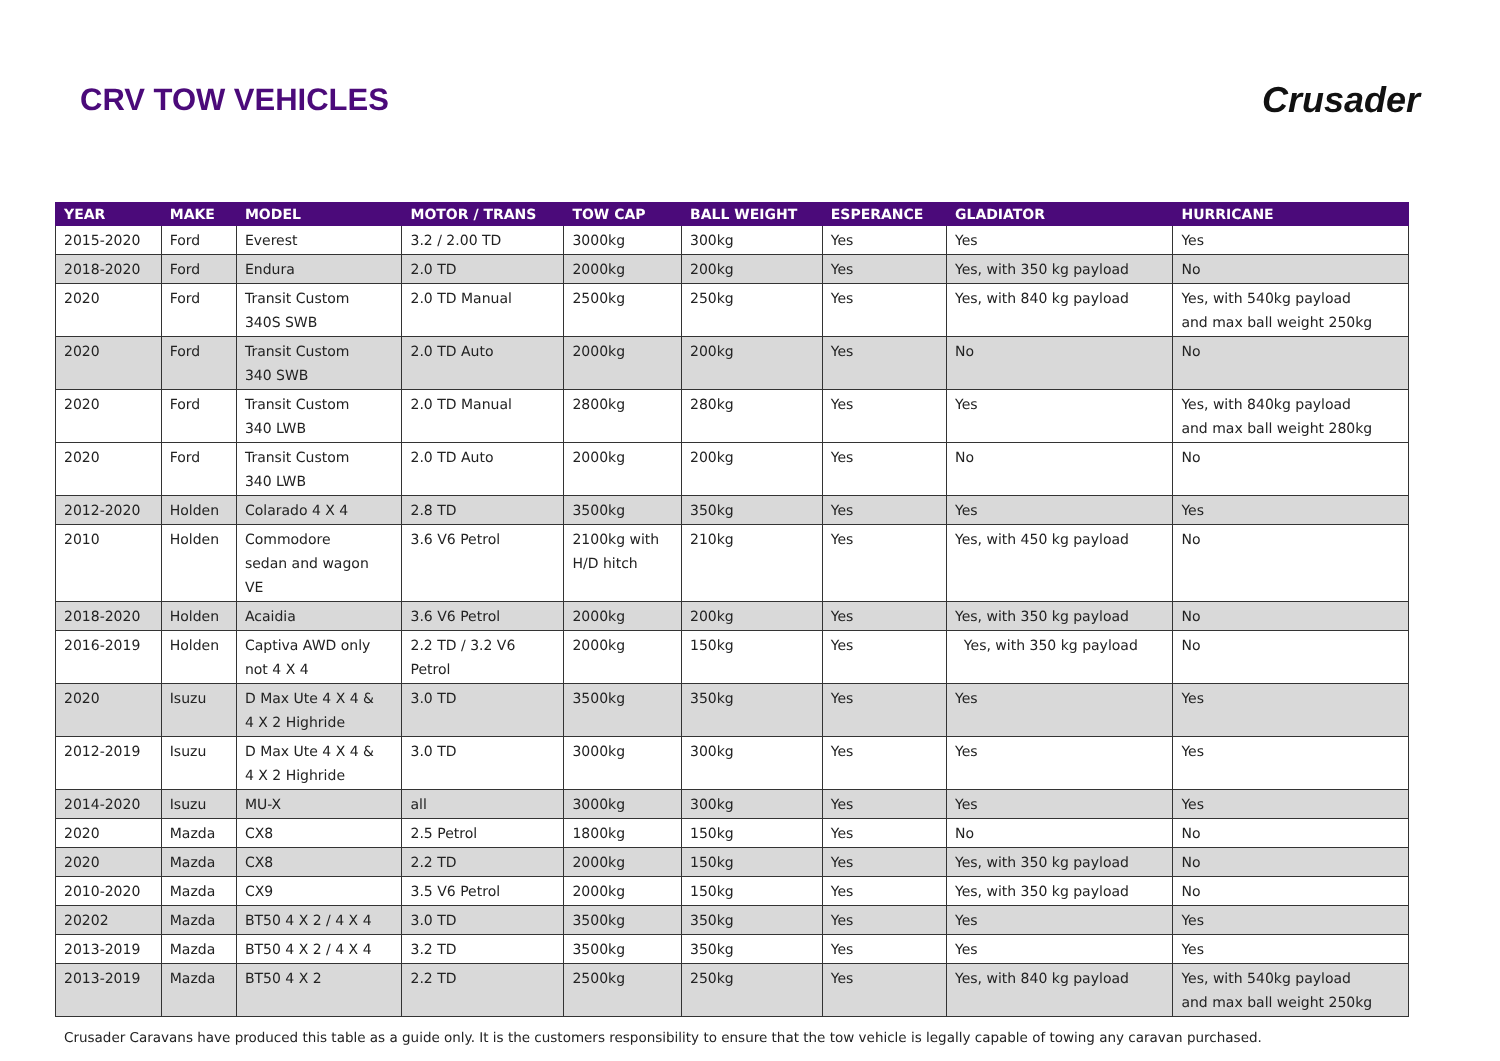CRV TOW VEHICLES
Crusader
| YEAR | MAKE | MODEL | MOTOR / TRANS | TOW CAP | BALL WEIGHT | ESPERANCE | GLADIATOR | HURRICANE |
| --- | --- | --- | --- | --- | --- | --- | --- | --- |
| 2015-2020 | Ford | Everest | 3.2 / 2.00 TD | 3000kg | 300kg | Yes | Yes | Yes |
| 2018-2020 | Ford | Endura | 2.0 TD | 2000kg | 200kg | Yes | Yes, with 350 kg payload | No |
| 2020 | Ford | Transit Custom 340S SWB | 2.0 TD Manual | 2500kg | 250kg | Yes | Yes, with 840 kg payload | Yes, with 540kg payload and max ball weight 250kg |
| 2020 | Ford | Transit Custom 340 SWB | 2.0 TD Auto | 2000kg | 200kg | Yes | No | No |
| 2020 | Ford | Transit Custom 340 LWB | 2.0 TD Manual | 2800kg | 280kg | Yes | Yes | Yes, with 840kg payload and max ball weight 280kg |
| 2020 | Ford | Transit Custom 340 LWB | 2.0 TD Auto | 2000kg | 200kg | Yes | No | No |
| 2012-2020 | Holden | Colarado 4 X 4 | 2.8 TD | 3500kg | 350kg | Yes | Yes | Yes |
| 2010 | Holden | Commodore sedan and wagon VE | 3.6 V6 Petrol | 2100kg with H/D hitch | 210kg | Yes | Yes, with 450 kg payload | No |
| 2018-2020 | Holden | Acaidia | 3.6 V6 Petrol | 2000kg | 200kg | Yes | Yes, with 350 kg payload | No |
| 2016-2019 | Holden | Captiva AWD only not 4 X 4 | 2.2 TD / 3.2 V6 Petrol | 2000kg | 150kg | Yes | Yes, with 350 kg payload | No |
| 2020 | Isuzu | D Max Ute 4 X 4 & 4 X 2 Highride | 3.0 TD | 3500kg | 350kg | Yes | Yes | Yes |
| 2012-2019 | Isuzu | D Max Ute 4 X 4 & 4 X 2 Highride | 3.0 TD | 3000kg | 300kg | Yes | Yes | Yes |
| 2014-2020 | Isuzu | MU-X | all | 3000kg | 300kg | Yes | Yes | Yes |
| 2020 | Mazda | CX8 | 2.5 Petrol | 1800kg | 150kg | Yes | No | No |
| 2020 | Mazda | CX8 | 2.2 TD | 2000kg | 150kg | Yes | Yes, with 350 kg payload | No |
| 2010-2020 | Mazda | CX9 | 3.5 V6 Petrol | 2000kg | 150kg | Yes | Yes, with 350 kg payload | No |
| 20202 | Mazda | BT50 4 X 2 / 4 X 4 | 3.0 TD | 3500kg | 350kg | Yes | Yes | Yes |
| 2013-2019 | Mazda | BT50 4 X 2 / 4 X 4 | 3.2 TD | 3500kg | 350kg | Yes | Yes | Yes |
| 2013-2019 | Mazda | BT50 4 X 2 | 2.2 TD | 2500kg | 250kg | Yes | Yes, with 840 kg payload | Yes, with 540kg payload and max ball weight 250kg |
Crusader Caravans have produced this table as a guide only. It is the customers responsibility to ensure that the tow vehicle is legally capable of towing any caravan purchased.